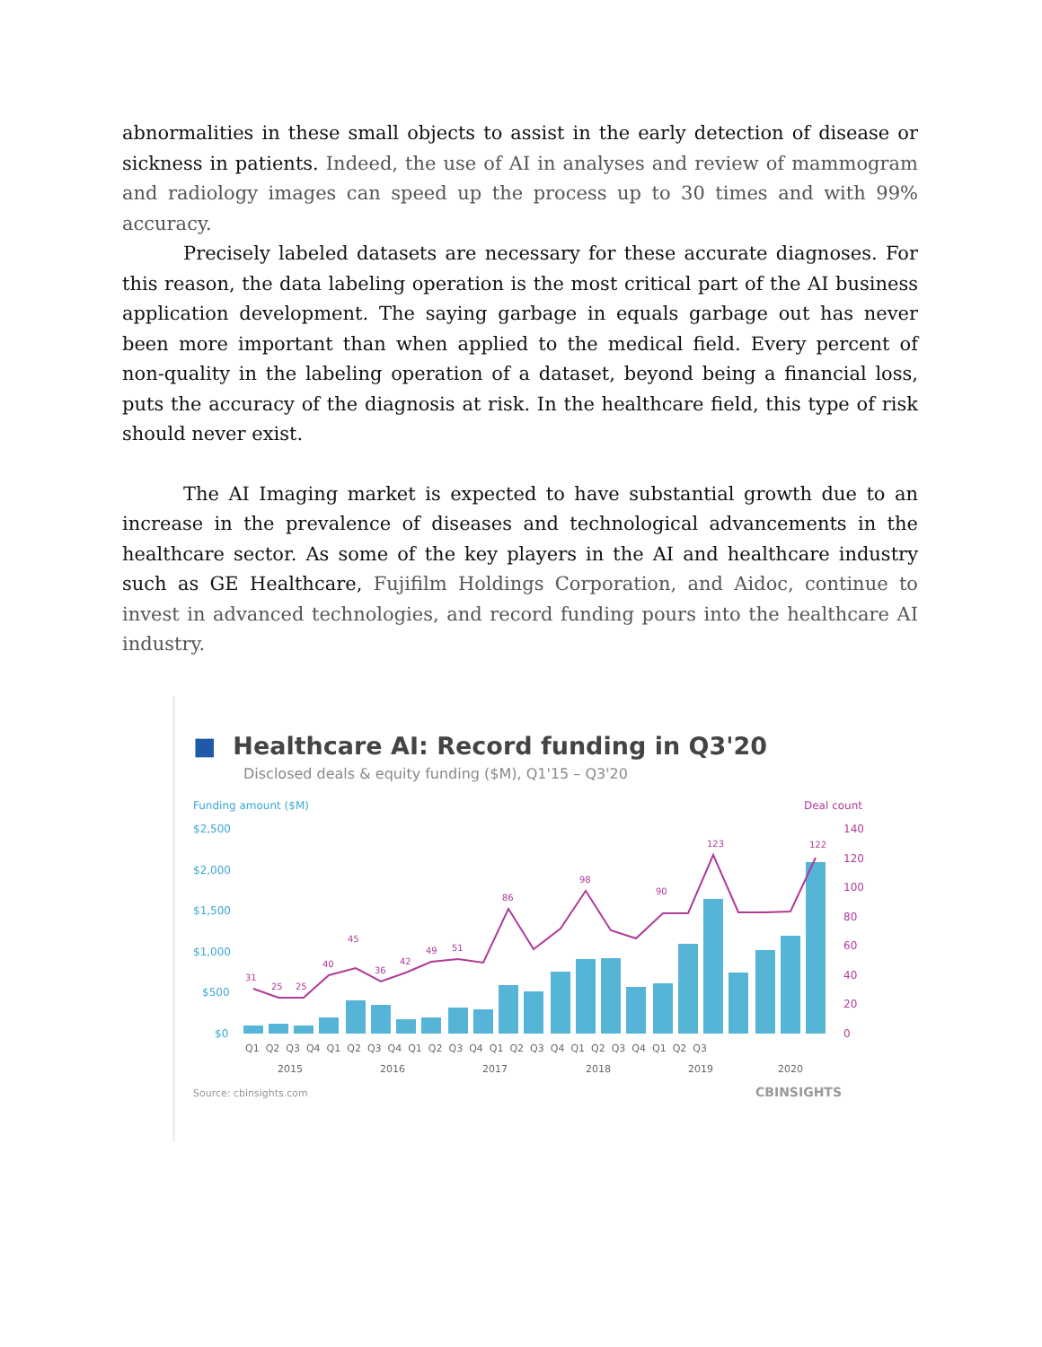abnormalities in these small objects to assist in the early detection of disease or sickness in patients. Indeed, the use of AI in analyses and review of mammogram and radiology images can speed up the process up to 30 times and with 99% accuracy.
Precisely labeled datasets are necessary for these accurate diagnoses. For this reason, the data labeling operation is the most critical part of the AI business application development. The saying garbage in equals garbage out has never been more important than when applied to the medical field. Every percent of non-quality in the labeling operation of a dataset, beyond being a financial loss, puts the accuracy of the diagnosis at risk. In the healthcare field, this type of risk should never exist.
The AI Imaging market is expected to have substantial growth due to an increase in the prevalence of diseases and technological advancements in the healthcare sector. As some of the key players in the AI and healthcare industry such as GE Healthcare, Fujifilm Holdings Corporation, and Aidoc, continue to invest in advanced technologies, and record funding pours into the healthcare AI industry.
■ Healthcare AI: Record funding in Q3'20
Disclosed deals & equity funding ($M), Q1'15 – Q3'20
Funding amount ($M)
Deal count
$2,500
$2,000
$1,500
$1,000
$500
$0
140
120
100
80
60
40
20
0
31
25
25
40
45
36
42
49
51
86
98
90
123
122
Q1 Q2 Q3 Q4 Q1 Q2 Q3 Q4 Q1 Q2 Q3 Q4 Q1 Q2 Q3 Q4 Q1 Q2 Q3 Q4 Q1 Q2 Q3
2015
2016
2017
2018
2019
2020
Source: cbinsights.com
CBINSIGHTS